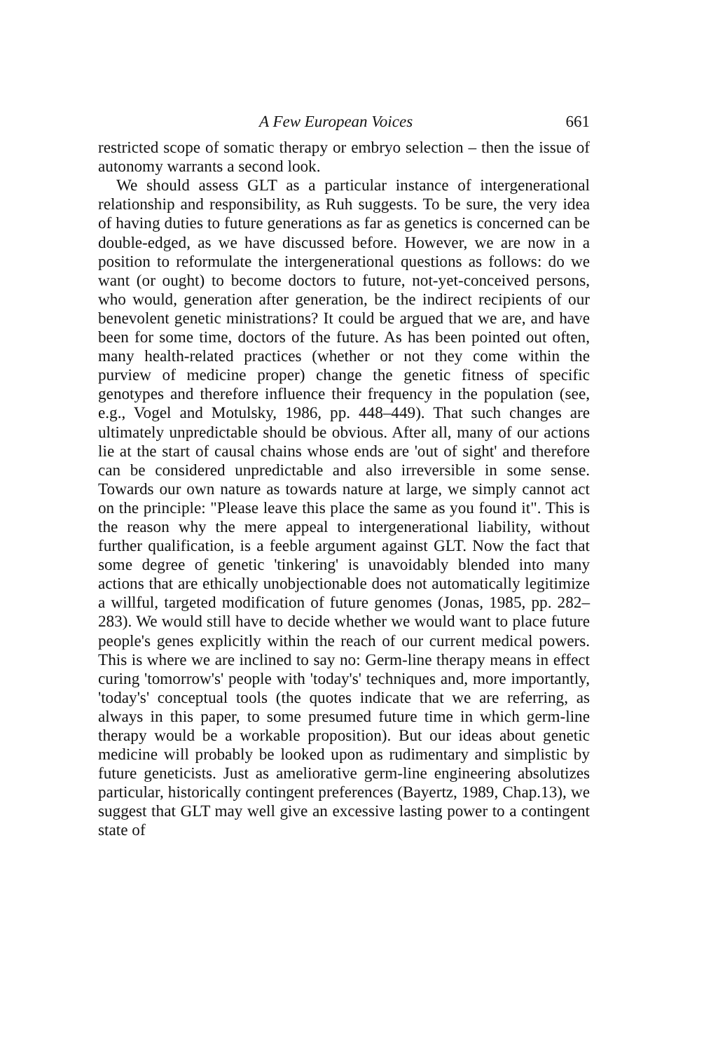A Few European Voices 661
restricted scope of somatic therapy or embryo selection – then the issue of autonomy warrants a second look.
We should assess GLT as a particular instance of intergenerational relationship and responsibility, as Ruh suggests. To be sure, the very idea of having duties to future generations as far as genetics is concerned can be double-edged, as we have discussed before. However, we are now in a position to reformulate the intergenerational questions as follows: do we want (or ought) to become doctors to future, not-yet-conceived persons, who would, generation after generation, be the indirect recipients of our benevolent genetic ministrations? It could be argued that we are, and have been for some time, doctors of the future. As has been pointed out often, many health-related practices (whether or not they come within the purview of medicine proper) change the genetic fitness of specific genotypes and therefore influence their frequency in the population (see, e.g., Vogel and Motulsky, 1986, pp. 448–449). That such changes are ultimately unpredictable should be obvious. After all, many of our actions lie at the start of causal chains whose ends are 'out of sight' and therefore can be considered unpredictable and also irreversible in some sense. Towards our own nature as towards nature at large, we simply cannot act on the principle: "Please leave this place the same as you found it". This is the reason why the mere appeal to intergenerational liability, without further qualification, is a feeble argument against GLT. Now the fact that some degree of genetic 'tinkering' is unavoidably blended into many actions that are ethically unobjectionable does not automatically legitimize a willful, targeted modification of future genomes (Jonas, 1985, pp. 282–283). We would still have to decide whether we would want to place future people's genes explicitly within the reach of our current medical powers. This is where we are inclined to say no: Germ-line therapy means in effect curing 'tomorrow's' people with 'today's' techniques and, more importantly, 'today's' conceptual tools (the quotes indicate that we are referring, as always in this paper, to some presumed future time in which germ-line therapy would be a workable proposition). But our ideas about genetic medicine will probably be looked upon as rudimentary and simplistic by future geneticists. Just as ameliorative germ-line engineering absolutizes particular, historically contingent preferences (Bayertz, 1989, Chap.13), we suggest that GLT may well give an excessive lasting power to a contingent state of